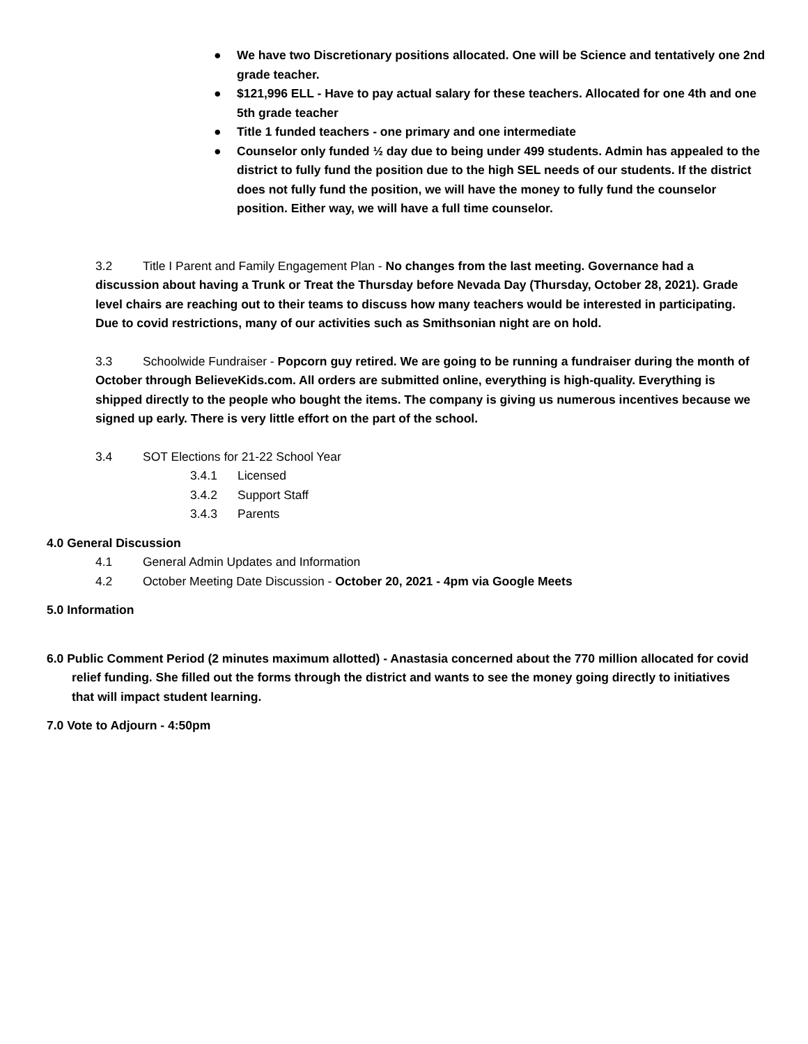● We have two Discretionary positions allocated. One will be Science and tentatively one 2nd grade teacher.
● $121,996 ELL - Have to pay actual salary for these teachers. Allocated for one 4th and one 5th grade teacher
● Title 1 funded teachers - one primary and one intermediate
● Counselor only funded ½ day due to being under 499 students. Admin has appealed to the district to fully fund the position due to the high SEL needs of our students. If the district does not fully fund the position, we will have the money to fully fund the counselor position. Either way, we will have a full time counselor.
3.2 Title I Parent and Family Engagement Plan - No changes from the last meeting. Governance had a
discussion about having a Trunk or Treat the Thursday before Nevada Day (Thursday, October 28, 2021). Grade level chairs are reaching out to their teams to discuss how many teachers would be interested in participating. Due to covid restrictions, many of our activities such as Smithsonian night are on hold.
3.3 Schoolwide Fundraiser - Popcorn guy retired. We are going to be running a fundraiser during the month of October through BelieveKids.com. All orders are submitted online, everything is high-quality. Everything is shipped directly to the people who bought the items. The company is giving us numerous incentives because we signed up early. There is very little effort on the part of the school.
3.4 SOT Elections for 21-22 School Year
3.4.1 Licensed
3.4.2 Support Staff
3.4.3 Parents
4.0 General Discussion
4.1 General Admin Updates and Information
4.2 October Meeting Date Discussion - October 20, 2021 - 4pm via Google Meets
5.0 Information
6.0 Public Comment Period (2 minutes maximum allotted) - Anastasia concerned about the 770 million allocated for covid relief funding. She filled out the forms through the district and wants to see the money going directly to initiatives that will impact student learning.
7.0 Vote to Adjourn - 4:50pm